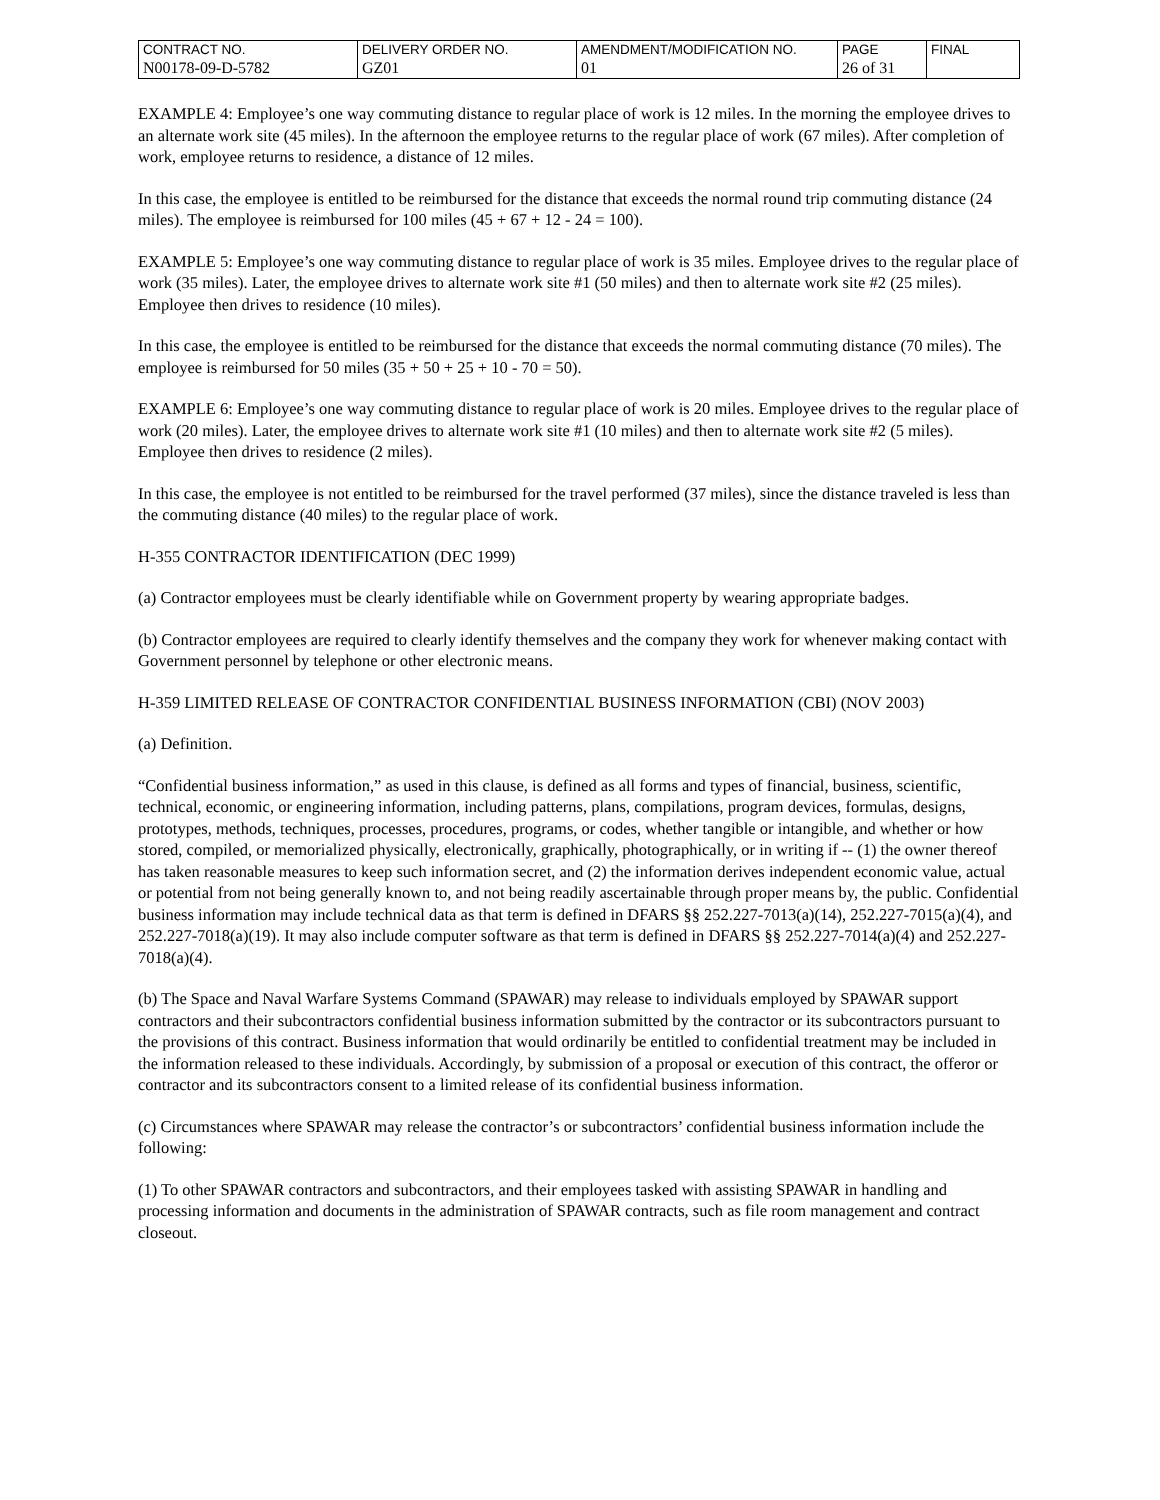| CONTRACT NO. | DELIVERY ORDER NO. | AMENDMENT/MODIFICATION NO. | PAGE | FINAL |
| N00178-09-D-5782 | GZ01 | 01 | 26 of 31 | |
EXAMPLE 4: Employee’s one way commuting distance to regular place of work is 12 miles. In the morning the employee drives to an alternate work site (45 miles). In the afternoon the employee returns to the regular place of work (67 miles). After completion of work, employee returns to residence, a distance of 12 miles.
In this case, the employee is entitled to be reimbursed for the distance that exceeds the normal round trip commuting distance (24 miles). The employee is reimbursed for 100 miles (45 + 67 + 12 - 24 = 100).
EXAMPLE 5: Employee’s one way commuting distance to regular place of work is 35 miles. Employee drives to the regular place of work (35 miles). Later, the employee drives to alternate work site #1 (50 miles) and then to alternate work site #2 (25 miles). Employee then drives to residence (10 miles).
In this case, the employee is entitled to be reimbursed for the distance that exceeds the normal commuting distance (70 miles). The employee is reimbursed for 50 miles (35 + 50 + 25 + 10 - 70 = 50).
EXAMPLE 6: Employee’s one way commuting distance to regular place of work is 20 miles. Employee drives to the regular place of work (20 miles). Later, the employee drives to alternate work site #1 (10 miles) and then to alternate work site #2 (5 miles). Employee then drives to residence (2 miles).
In this case, the employee is not entitled to be reimbursed for the travel performed (37 miles), since the distance traveled is less than the commuting distance (40 miles) to the regular place of work.
H-355 CONTRACTOR IDENTIFICATION (DEC 1999)
(a) Contractor employees must be clearly identifiable while on Government property by wearing appropriate badges.
(b) Contractor employees are required to clearly identify themselves and the company they work for whenever making contact with Government personnel by telephone or other electronic means.
H-359 LIMITED RELEASE OF CONTRACTOR CONFIDENTIAL BUSINESS INFORMATION (CBI) (NOV 2003)
(a) Definition.
“Confidential business information,” as used in this clause, is defined as all forms and types of financial, business, scientific, technical, economic, or engineering information, including patterns, plans, compilations, program devices, formulas, designs, prototypes, methods, techniques, processes, procedures, programs, or codes, whether tangible or intangible, and whether or how stored, compiled, or memorialized physically, electronically, graphically, photographically, or in writing if -- (1) the owner thereof has taken reasonable measures to keep such information secret, and (2) the information derives independent economic value, actual or potential from not being generally known to, and not being readily ascertainable through proper means by, the public. Confidential business information may include technical data as that term is defined in DFARS §§ 252.227-7013(a)(14), 252.227-7015(a)(4), and 252.227-7018(a)(19). It may also include computer software as that term is defined in DFARS §§ 252.227-7014(a)(4) and 252.227-7018(a)(4).
(b) The Space and Naval Warfare Systems Command (SPAWAR) may release to individuals employed by SPAWAR support contractors and their subcontractors confidential business information submitted by the contractor or its subcontractors pursuant to the provisions of this contract. Business information that would ordinarily be entitled to confidential treatment may be included in the information released to these individuals. Accordingly, by submission of a proposal or execution of this contract, the offeror or contractor and its subcontractors consent to a limited release of its confidential business information.
(c) Circumstances where SPAWAR may release the contractor’s or subcontractors’ confidential business information include the following:
(1) To other SPAWAR contractors and subcontractors, and their employees tasked with assisting SPAWAR in handling and processing information and documents in the administration of SPAWAR contracts, such as file room management and contract closeout.